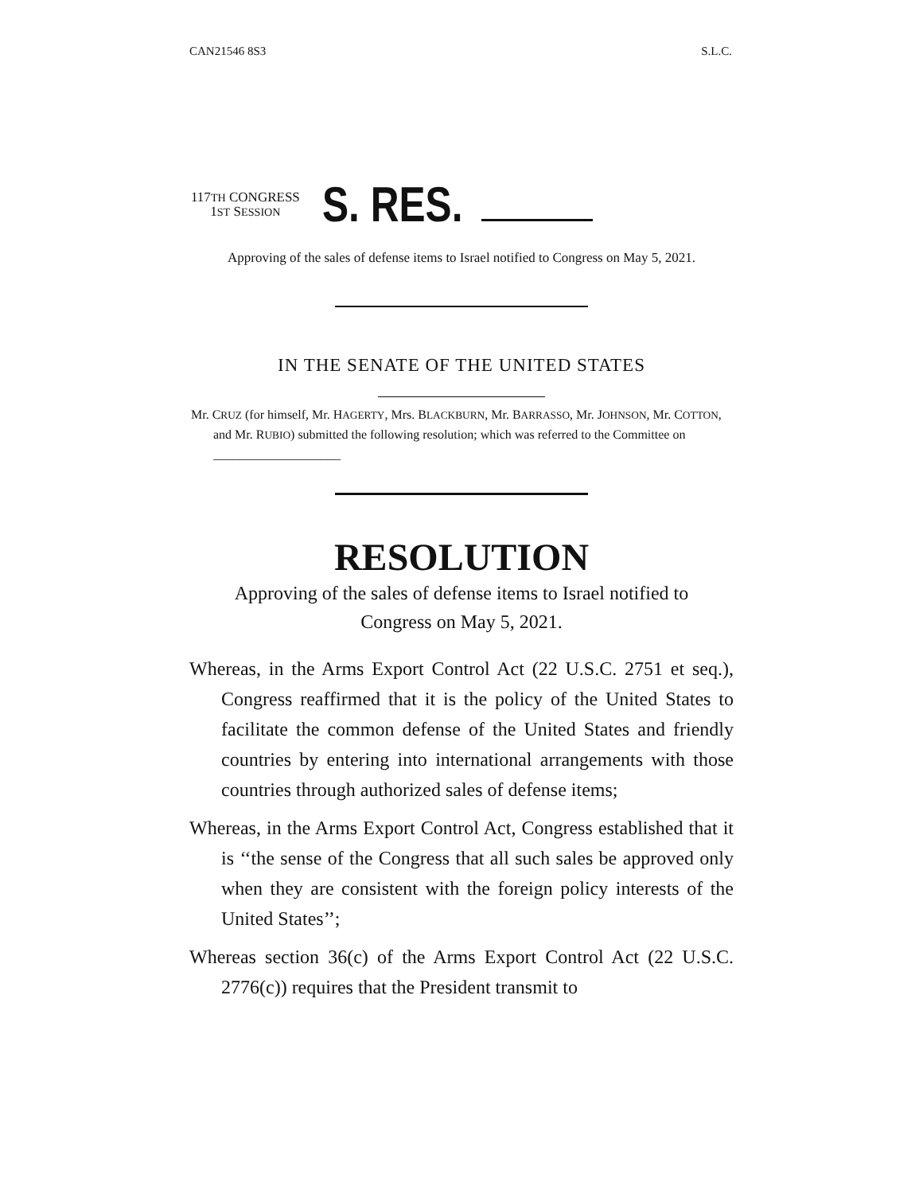CAN21546 8S3 S.L.C.
117TH CONGRESS
1ST SESSION
S. RES.
Approving of the sales of defense items to Israel notified to Congress on May 5, 2021.
IN THE SENATE OF THE UNITED STATES
Mr. CRUZ (for himself, Mr. HAGERTY, Mrs. BLACKBURN, Mr. BARRASSO, Mr. JOHNSON, Mr. COTTON, and Mr. RUBIO) submitted the following resolution; which was referred to the Committee on ____________________
RESOLUTION
Approving of the sales of defense items to Israel notified to Congress on May 5, 2021.
Whereas, in the Arms Export Control Act (22 U.S.C. 2751 et seq.), Congress reaffirmed that it is the policy of the United States to facilitate the common defense of the United States and friendly countries by entering into international arrangements with those countries through authorized sales of defense items;
Whereas, in the Arms Export Control Act, Congress established that it is ‘‘the sense of the Congress that all such sales be approved only when they are consistent with the foreign policy interests of the United States’’;
Whereas section 36(c) of the Arms Export Control Act (22 U.S.C. 2776(c)) requires that the President transmit to